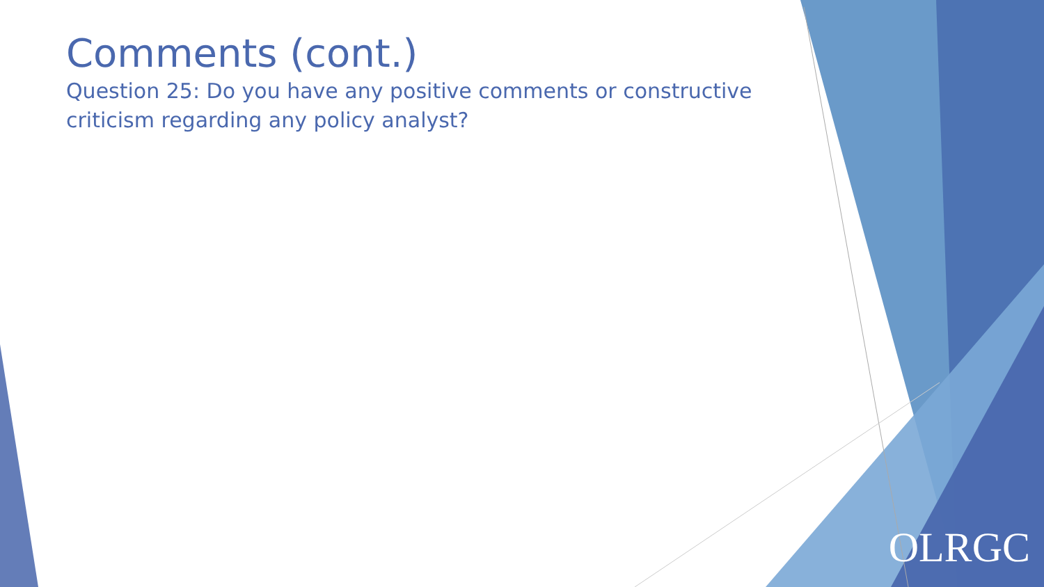Comments (cont.)
Question 25: Do you have any positive comments or constructive criticism regarding any policy analyst?
OLRGC